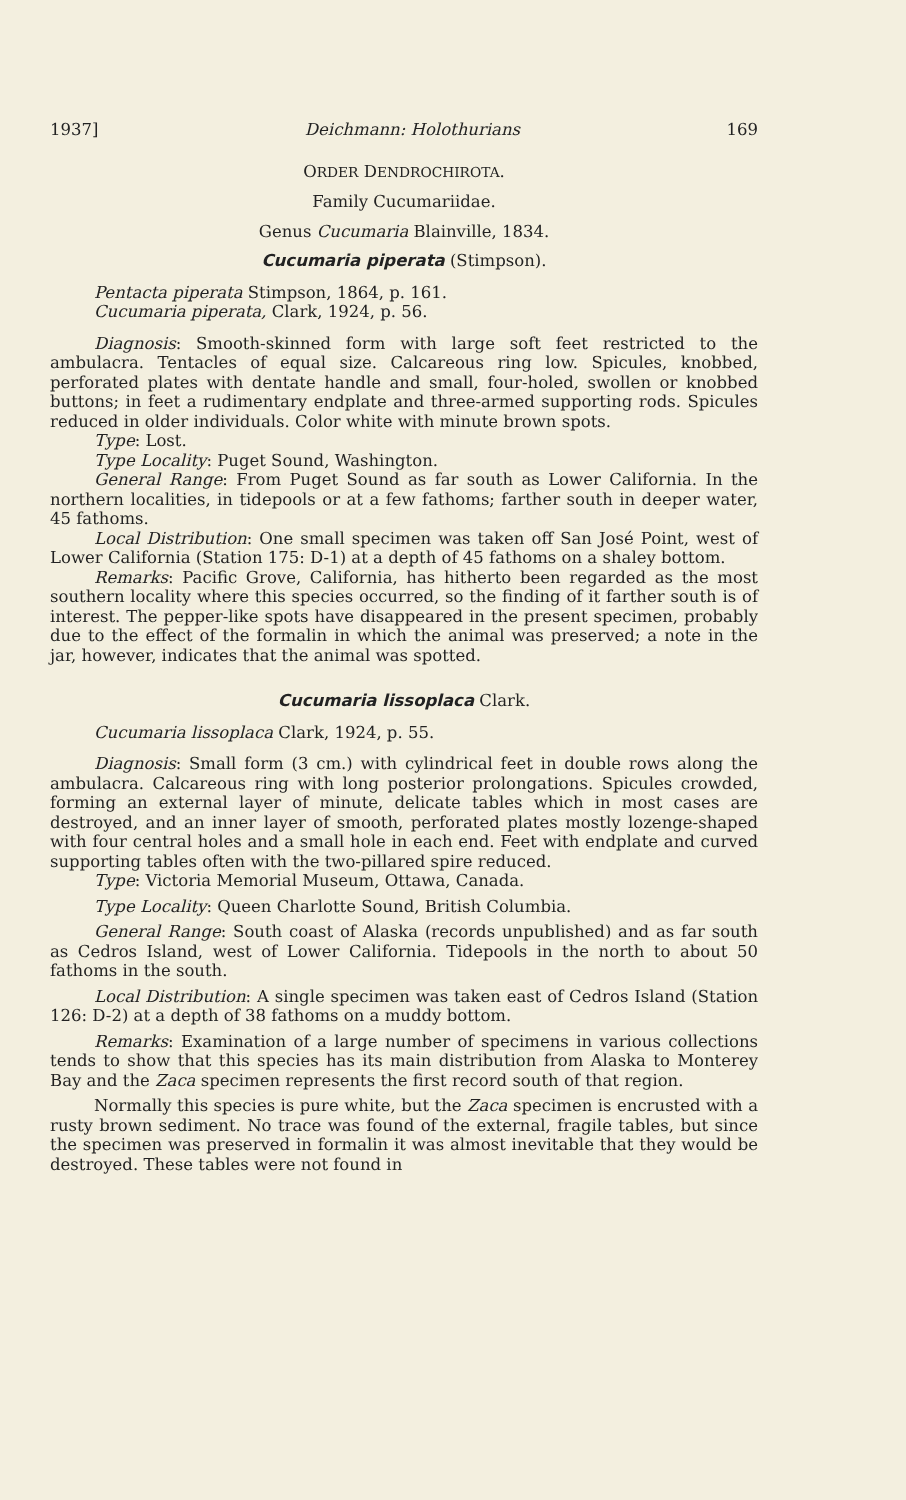1937] Deichmann: Holothurians 169
ORDER DENDROCHIROTA.
Family Cucumariidae.
Genus Cucumaria Blainville, 1834.
Cucumaria piperata (Stimpson).
Pentacta piperata Stimpson, 1864, p. 161.
Cucumaria piperata, Clark, 1924, p. 56.
Diagnosis: Smooth-skinned form with large soft feet restricted to the ambulacra. Tentacles of equal size. Calcareous ring low. Spicules, knobbed, perforated plates with dentate handle and small, four-holed, swollen or knobbed buttons; in feet a rudimentary endplate and three-armed supporting rods. Spicules reduced in older individuals. Color white with minute brown spots.
Type: Lost.
Type Locality: Puget Sound, Washington.
General Range: From Puget Sound as far south as Lower California. In the northern localities, in tidepools or at a few fathoms; farther south in deeper water, 45 fathoms.
Local Distribution: One small specimen was taken off San José Point, west of Lower California (Station 175: D-1) at a depth of 45 fathoms on a shaley bottom.
Remarks: Pacific Grove, California, has hitherto been regarded as the most southern locality where this species occurred, so the finding of it farther south is of interest. The pepper-like spots have disappeared in the present specimen, probably due to the effect of the formalin in which the animal was preserved; a note in the jar, however, indicates that the animal was spotted.
Cucumaria lissoplaca Clark.
Cucumaria lissoplaca Clark, 1924, p. 55.
Diagnosis: Small form (3 cm.) with cylindrical feet in double rows along the ambulacra. Calcareous ring with long posterior prolongations. Spicules crowded, forming an external layer of minute, delicate tables which in most cases are destroyed, and an inner layer of smooth, perforated plates mostly lozenge-shaped with four central holes and a small hole in each end. Feet with endplate and curved supporting tables often with the two-pillared spire reduced.
Type: Victoria Memorial Museum, Ottawa, Canada.
Type Locality: Queen Charlotte Sound, British Columbia.
General Range: South coast of Alaska (records unpublished) and as far south as Cedros Island, west of Lower California. Tidepools in the north to about 50 fathoms in the south.
Local Distribution: A single specimen was taken east of Cedros Island (Station 126: D-2) at a depth of 38 fathoms on a muddy bottom.
Remarks: Examination of a large number of specimens in various collections tends to show that this species has its main distribution from Alaska to Monterey Bay and the Zaca specimen represents the first record south of that region.
Normally this species is pure white, but the Zaca specimen is encrusted with a rusty brown sediment. No trace was found of the external, fragile tables, but since the specimen was preserved in formalin it was almost inevitable that they would be destroyed. These tables were not found in